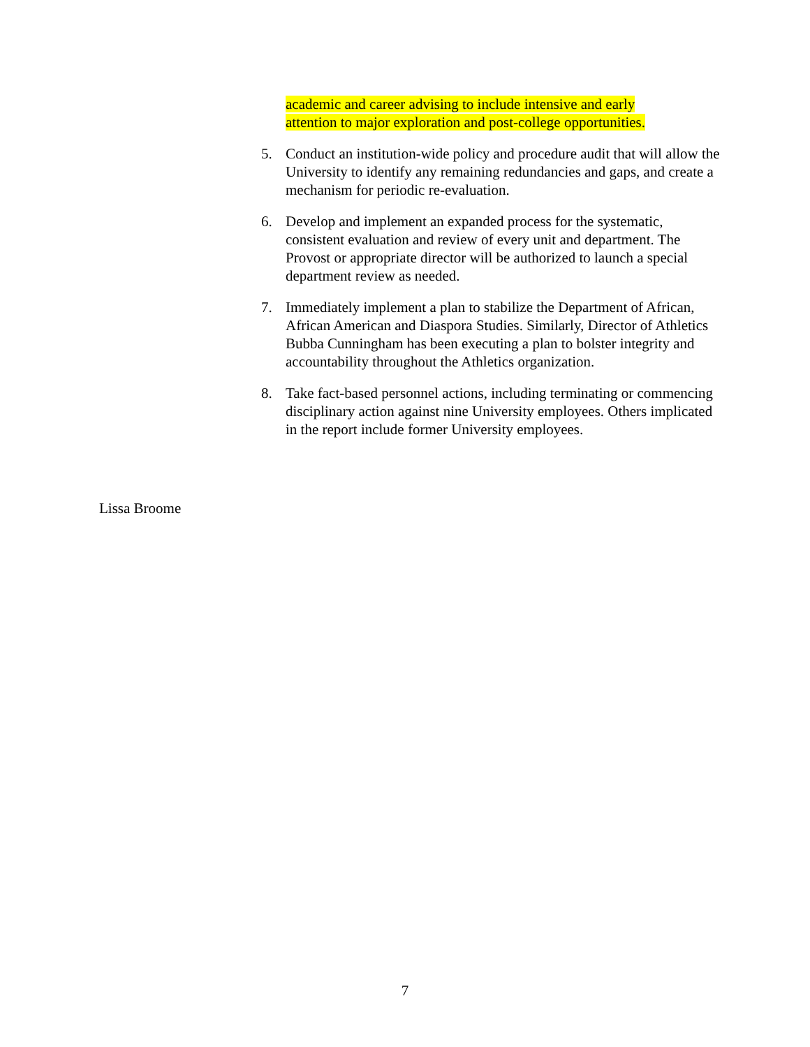academic and career advising to include intensive and early
attention to major exploration and post-college opportunities.
5. Conduct an institution-wide policy and procedure audit that will allow the University to identify any remaining redundancies and gaps, and create a mechanism for periodic re-evaluation.
6. Develop and implement an expanded process for the systematic, consistent evaluation and review of every unit and department. The Provost or appropriate director will be authorized to launch a special department review as needed.
7. Immediately implement a plan to stabilize the Department of African, African American and Diaspora Studies. Similarly, Director of Athletics Bubba Cunningham has been executing a plan to bolster integrity and accountability throughout the Athletics organization.
8. Take fact-based personnel actions, including terminating or commencing disciplinary action against nine University employees. Others implicated in the report include former University employees.
Lissa Broome
7